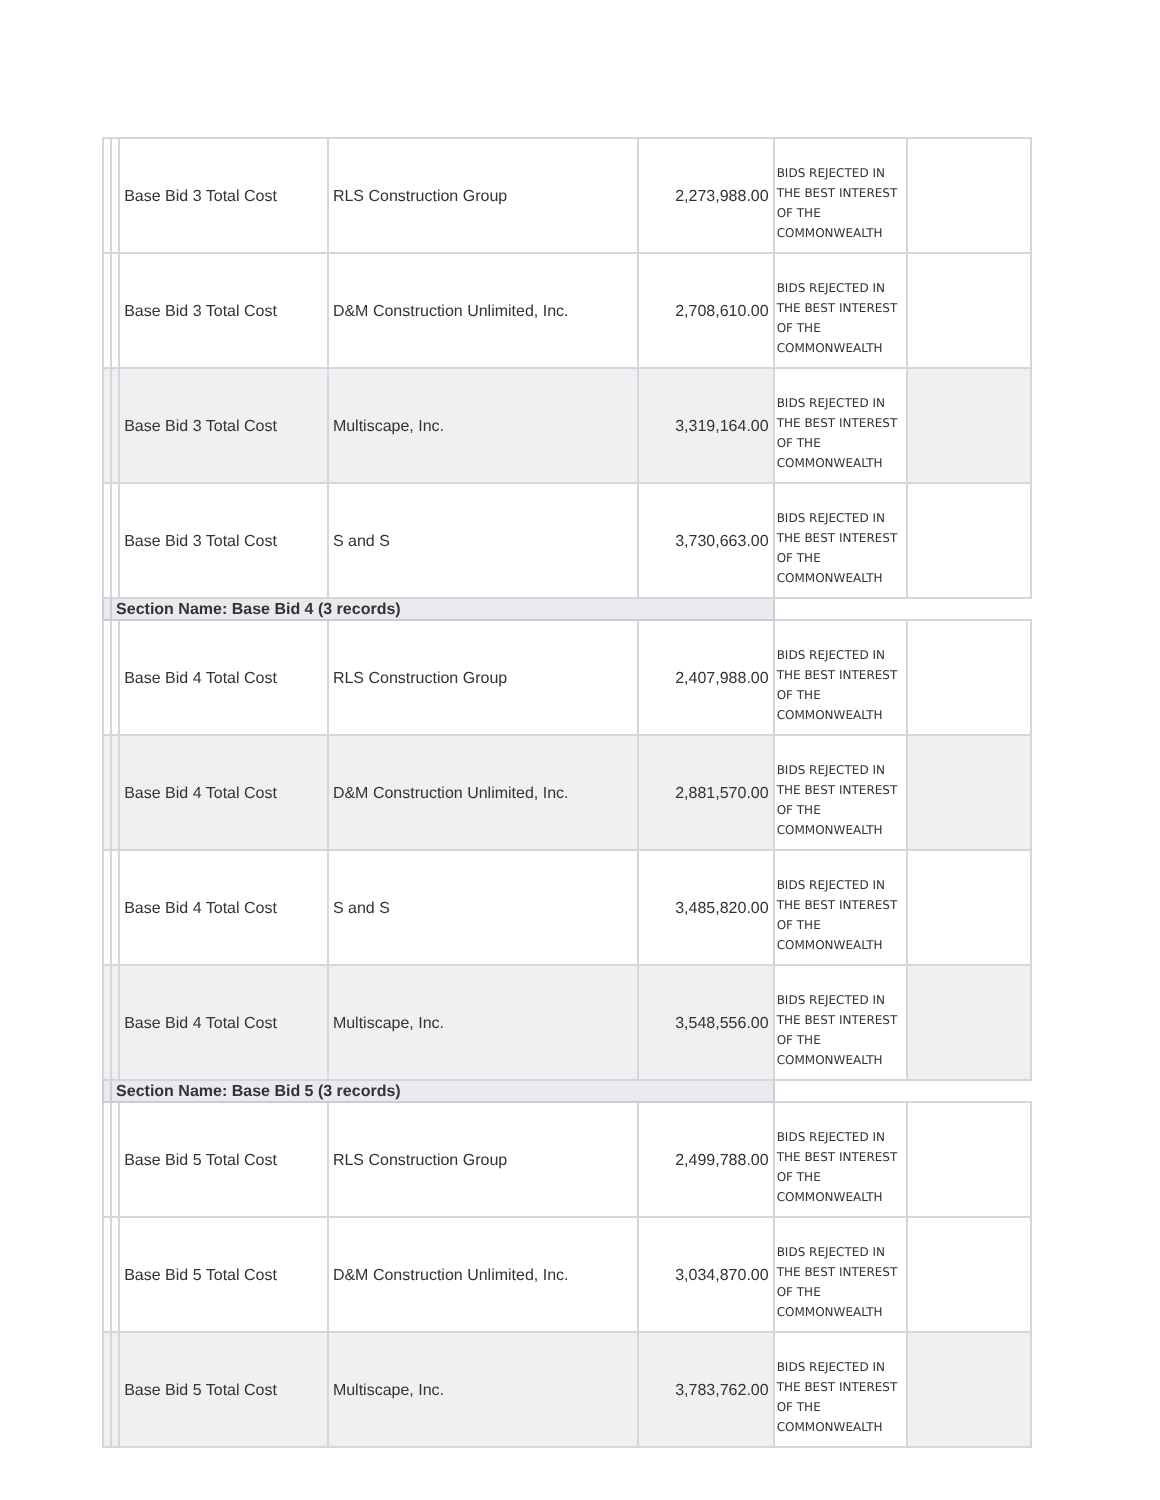| | | Base Bid 3 Total Cost | RLS Construction Group | 2,273,988.00 | BIDS REJECTED IN THE BEST INTEREST OF THE COMMONWEALTH | |
| | | Base Bid 3 Total Cost | D&M Construction Unlimited, Inc. | 2,708,610.00 | BIDS REJECTED IN THE BEST INTEREST OF THE COMMONWEALTH | |
| | | Base Bid 3 Total Cost | Multiscape, Inc. | 3,319,164.00 | BIDS REJECTED IN THE BEST INTEREST OF THE COMMONWEALTH | |
| | | Base Bid 3 Total Cost | S and S | 3,730,663.00 | BIDS REJECTED IN THE BEST INTEREST OF THE COMMONWEALTH | |
| | Section Name: Base Bid 4 (3 records) | | | | | |
| | | Base Bid 4 Total Cost | RLS Construction Group | 2,407,988.00 | BIDS REJECTED IN THE BEST INTEREST OF THE COMMONWEALTH | |
| | | Base Bid 4 Total Cost | D&M Construction Unlimited, Inc. | 2,881,570.00 | BIDS REJECTED IN THE BEST INTEREST OF THE COMMONWEALTH | |
| | | Base Bid 4 Total Cost | S and S | 3,485,820.00 | BIDS REJECTED IN THE BEST INTEREST OF THE COMMONWEALTH | |
| | | Base Bid 4 Total Cost | Multiscape, Inc. | 3,548,556.00 | BIDS REJECTED IN THE BEST INTEREST OF THE COMMONWEALTH | |
| | Section Name: Base Bid 5 (3 records) | | | | | |
| | | Base Bid 5 Total Cost | RLS Construction Group | 2,499,788.00 | BIDS REJECTED IN THE BEST INTEREST OF THE COMMONWEALTH | |
| | | Base Bid 5 Total Cost | D&M Construction Unlimited, Inc. | 3,034,870.00 | BIDS REJECTED IN THE BEST INTEREST OF THE COMMONWEALTH | |
| | | Base Bid 5 Total Cost | Multiscape, Inc. | 3,783,762.00 | BIDS REJECTED IN THE BEST INTEREST OF THE COMMONWEALTH | |